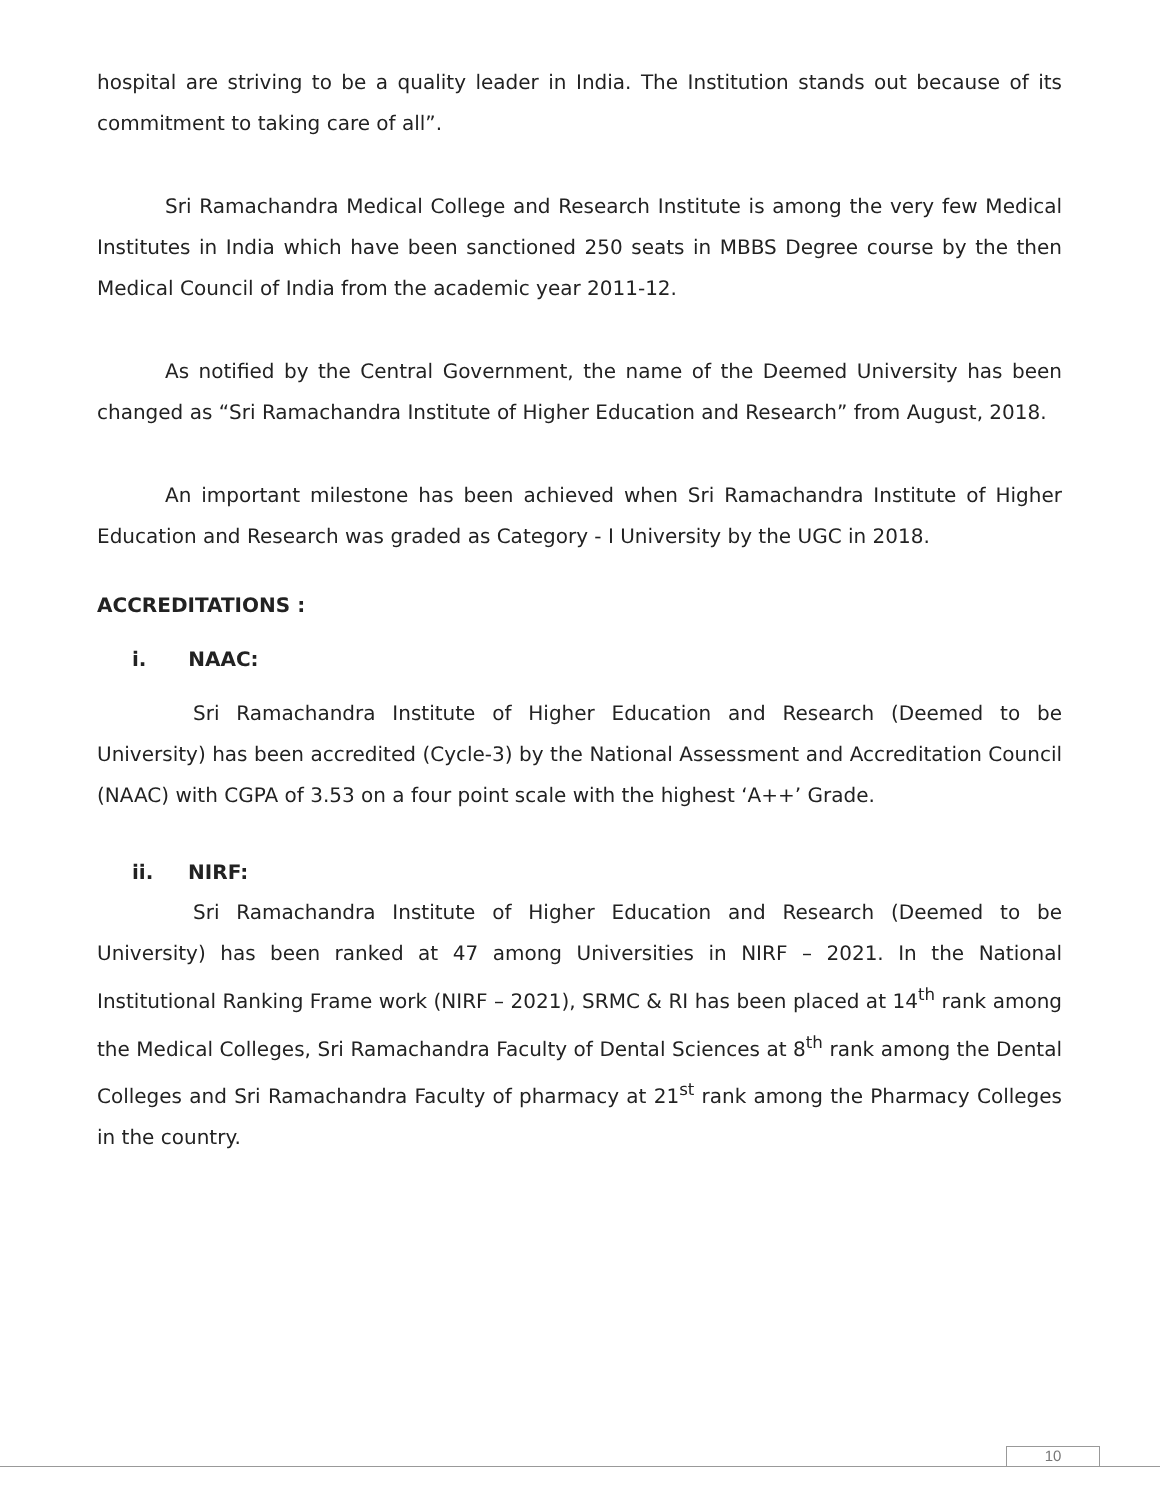hospital are striving to be a quality leader in India. The Institution stands out because of its commitment to taking care of all”.
Sri Ramachandra Medical College and Research Institute is among the very few Medical Institutes in India which have been sanctioned 250 seats in MBBS Degree course by the then Medical Council of India from the academic year 2011-12.
As notified by the Central Government, the name of the Deemed University has been changed as “Sri Ramachandra Institute of Higher Education and Research” from August, 2018.
An important milestone has been achieved when Sri Ramachandra Institute of Higher Education and Research was graded as Category - I University by the UGC in 2018.
ACCREDITATIONS :
i. NAAC:
Sri Ramachandra Institute of Higher Education and Research (Deemed to be University) has been accredited (Cycle-3) by the National Assessment and Accreditation Council (NAAC) with CGPA of 3.53 on a four point scale with the highest ‘A++’ Grade.
ii. NIRF:
Sri Ramachandra Institute of Higher Education and Research (Deemed to be University) has been ranked at 47 among Universities in NIRF – 2021. In the National Institutional Ranking Frame work (NIRF – 2021), SRMC & RI has been placed at 14<sup>th</sup> rank among the Medical Colleges, Sri Ramachandra Faculty of Dental Sciences at 8<sup>th</sup> rank among the Dental Colleges and Sri Ramachandra Faculty of pharmacy at 21<sup>st</sup> rank among the Pharmacy Colleges in the country.
10